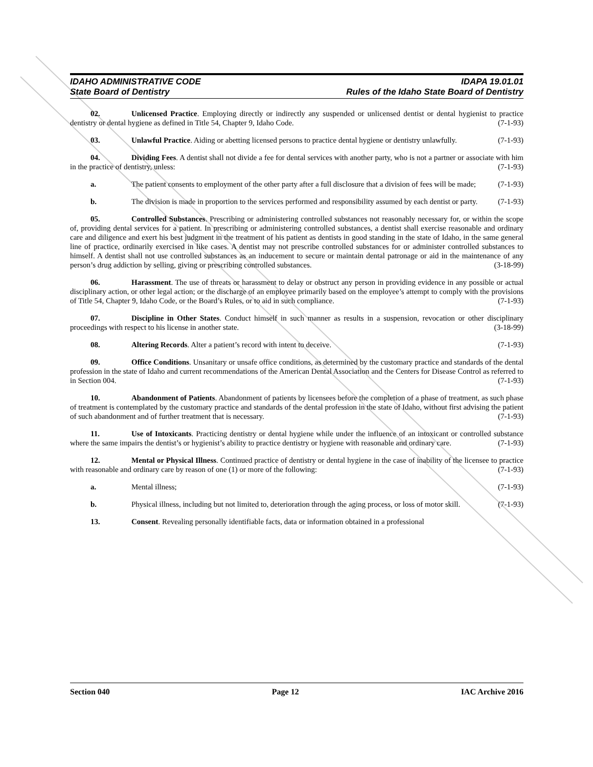IDAHO ADMINISTRATIVE CODE IDAPA 19.01.01
State Board of Dentistry Rules of the Idaho State Board of Dentistry
02. Unlicensed Practice. Employing directly or indirectly any suspended or unlicensed dentist or dental hygienist to practice dentistry or dental hygiene as defined in Title 54, Chapter 9, Idaho Code. (7-1-93)
03. Unlawful Practice. Aiding or abetting licensed persons to practice dental hygiene or dentistry unlawfully. (7-1-93)
04. Dividing Fees. A dentist shall not divide a fee for dental services with another party, who is not a partner or associate with him in the practice of dentistry, unless: (7-1-93)
a. The patient consents to employment of the other party after a full disclosure that a division of fees will be made; (7-1-93)
b. The division is made in proportion to the services performed and responsibility assumed by each dentist or party. (7-1-93)
05. Controlled Substances. Prescribing or administering controlled substances not reasonably necessary for, or within the scope of, providing dental services for a patient. In prescribing or administering controlled substances, a dentist shall exercise reasonable and ordinary care and diligence and exert his best judgment in the treatment of his patient as dentists in good standing in the state of Idaho, in the same general line of practice, ordinarily exercised in like cases. A dentist may not prescribe controlled substances for or administer controlled substances to himself. A dentist shall not use controlled substances as an inducement to secure or maintain dental patronage or aid in the maintenance of any person’s drug addiction by selling, giving or prescribing controlled substances. (3-18-99)
06. Harassment. The use of threats or harassment to delay or obstruct any person in providing evidence in any possible or actual disciplinary action, or other legal action; or the discharge of an employee primarily based on the employee’s attempt to comply with the provisions of Title 54, Chapter 9, Idaho Code, or the Board’s Rules, or to aid in such compliance. (7-1-93)
07. Discipline in Other States. Conduct himself in such manner as results in a suspension, revocation or other disciplinary proceedings with respect to his license in another state. (3-18-99)
08. Altering Records. Alter a patient’s record with intent to deceive. (7-1-93)
09. Office Conditions. Unsanitary or unsafe office conditions, as determined by the customary practice and standards of the dental profession in the state of Idaho and current recommendations of the American Dental Association and the Centers for Disease Control as referred to in Section 004. (7-1-93)
10. Abandonment of Patients. Abandonment of patients by licensees before the completion of a phase of treatment, as such phase of treatment is contemplated by the customary practice and standards of the dental profession in the state of Idaho, without first advising the patient of such abandonment and of further treatment that is necessary. (7-1-93)
11. Use of Intoxicants. Practicing dentistry or dental hygiene while under the influence of an intoxicant or controlled substance where the same impairs the dentist’s or hygienist’s ability to practice dentistry or hygiene with reasonable and ordinary care. (7-1-93)
12. Mental or Physical Illness. Continued practice of dentistry or dental hygiene in the case of inability of the licensee to practice with reasonable and ordinary care by reason of one (1) or more of the following: (7-1-93)
a. Mental illness; (7-1-93)
b. Physical illness, including but not limited to, deterioration through the aging process, or loss of motor skill. (7-1-93)
13. Consent. Revealing personally identifiable facts, data or information obtained in a professional
Section 040 Page 12 IAC Archive 2016